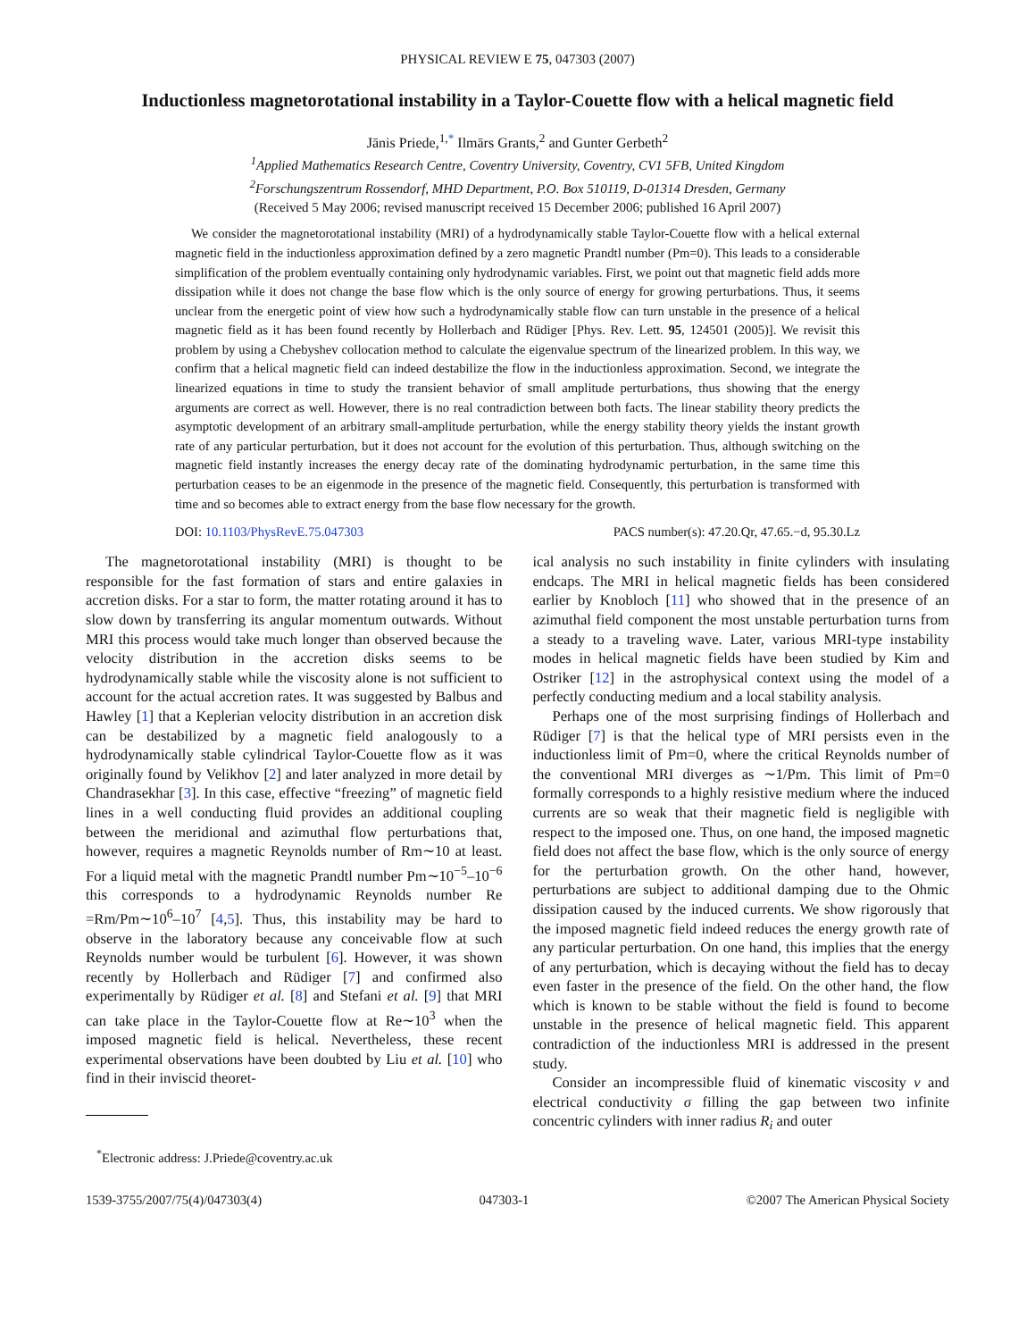PHYSICAL REVIEW E 75, 047303 (2007)
Inductionless magnetorotational instability in a Taylor-Couette flow with a helical magnetic field
Jānis Priede,<sup>1,*</sup> Ilmārs Grants,<sup>2</sup> and Gunter Gerbeth<sup>2</sup>
<sup>1</sup> Applied Mathematics Research Centre, Coventry University, Coventry, CV1 5FB, United Kingdom
<sup>2</sup> Forschungszentrum Rossendorf, MHD Department, P.O. Box 510119, D-01314 Dresden, Germany
(Received 5 May 2006; revised manuscript received 15 December 2006; published 16 April 2007)
We consider the magnetorotational instability (MRI) of a hydrodynamically stable Taylor-Couette flow with a helical external magnetic field in the inductionless approximation defined by a zero magnetic Prandtl number (Pm=0). This leads to a considerable simplification of the problem eventually containing only hydrodynamic variables. First, we point out that magnetic field adds more dissipation while it does not change the base flow which is the only source of energy for growing perturbations. Thus, it seems unclear from the energetic point of view how such a hydrodynamically stable flow can turn unstable in the presence of a helical magnetic field as it has been found recently by Hollerbach and Rüdiger [Phys. Rev. Lett. 95, 124501 (2005)]. We revisit this problem by using a Chebyshev collocation method to calculate the eigenvalue spectrum of the linearized problem. In this way, we confirm that a helical magnetic field can indeed destabilize the flow in the inductionless approximation. Second, we integrate the linearized equations in time to study the transient behavior of small amplitude perturbations, thus showing that the energy arguments are correct as well. However, there is no real contradiction between both facts. The linear stability theory predicts the asymptotic development of an arbitrary small-amplitude perturbation, while the energy stability theory yields the instant growth rate of any particular perturbation, but it does not account for the evolution of this perturbation. Thus, although switching on the magnetic field instantly increases the energy decay rate of the dominating hydrodynamic perturbation, in the same time this perturbation ceases to be an eigenmode in the presence of the magnetic field. Consequently, this perturbation is transformed with time and so becomes able to extract energy from the base flow necessary for the growth.
DOI: 10.1103/PhysRevE.75.047303 PACS number(s): 47.20.Qr, 47.65.−d, 95.30.Lz
The magnetorotational instability (MRI) is thought to be responsible for the fast formation of stars and entire galaxies in accretion disks. For a star to form, the matter rotating around it has to slow down by transferring its angular momentum outwards. Without MRI this process would take much longer than observed because the velocity distribution in the accretion disks seems to be hydrodynamically stable while the viscosity alone is not sufficient to account for the actual accretion rates. It was suggested by Balbus and Hawley [1] that a Keplerian velocity distribution in an accretion disk can be destabilized by a magnetic field analogously to a hydrodynamically stable cylindrical Taylor-Couette flow as it was originally found by Velikhov [2] and later analyzed in more detail by Chandrasekhar [3]. In this case, effective “freezing” of magnetic field lines in a well conducting fluid provides an additional coupling between the meridional and azimuthal flow perturbations that, however, requires a magnetic Reynolds number of Rm∼10 at least. For a liquid metal with the magnetic Prandtl number Pm∼10<sup>−5</sup>–10<sup>−6</sup> this corresponds to a hydrodynamic Reynolds number Re =Rm/Pm∼10<sup>6</sup>–10<sup>7</sup> [4,5]. Thus, this instability may be hard to observe in the laboratory because any conceivable flow at such Reynolds number would be turbulent [6]. However, it was shown recently by Hollerbach and Rüdiger [7] and confirmed also experimentally by Rüdiger et al. [8] and Stefani et al. [9] that MRI can take place in the Taylor-Couette flow at Re∼10<sup>3</sup> when the imposed magnetic field is helical. Nevertheless, these recent experimental observations have been doubted by Liu et al. [10] who find in their inviscid theoret-
<sup>*</sup> Electronic address: J.Priede@coventry.ac.uk
ical analysis no such instability in finite cylinders with insulating endcaps. The MRI in helical magnetic fields has been considered earlier by Knobloch [11] who showed that in the presence of an azimuthal field component the most unstable perturbation turns from a steady to a traveling wave. Later, various MRI-type instability modes in helical magnetic fields have been studied by Kim and Ostriker [12] in the astrophysical context using the model of a perfectly conducting medium and a local stability analysis.
Perhaps one of the most surprising findings of Hollerbach and Rüdiger [7] is that the helical type of MRI persists even in the inductionless limit of Pm=0, where the critical Reynolds number of the conventional MRI diverges as ∼1/Pm. This limit of Pm=0 formally corresponds to a highly resistive medium where the induced currents are so weak that their magnetic field is negligible with respect to the imposed one. Thus, on one hand, the imposed magnetic field does not affect the base flow, which is the only source of energy for the perturbation growth. On the other hand, however, perturbations are subject to additional damping due to the Ohmic dissipation caused by the induced currents. We show rigorously that the imposed magnetic field indeed reduces the energy growth rate of any particular perturbation. On one hand, this implies that the energy of any perturbation, which is decaying without the field has to decay even faster in the presence of the field. On the other hand, the flow which is known to be stable without the field is found to become unstable in the presence of helical magnetic field. This apparent contradiction of the inductionless MRI is addressed in the present study.
Consider an incompressible fluid of kinematic viscosity ν and electrical conductivity σ filling the gap between two infinite concentric cylinders with inner radius R<sub>i</sub> and outer
1539-3755/2007/75(4)/047303(4) 047303-1 ©2007 The American Physical Society